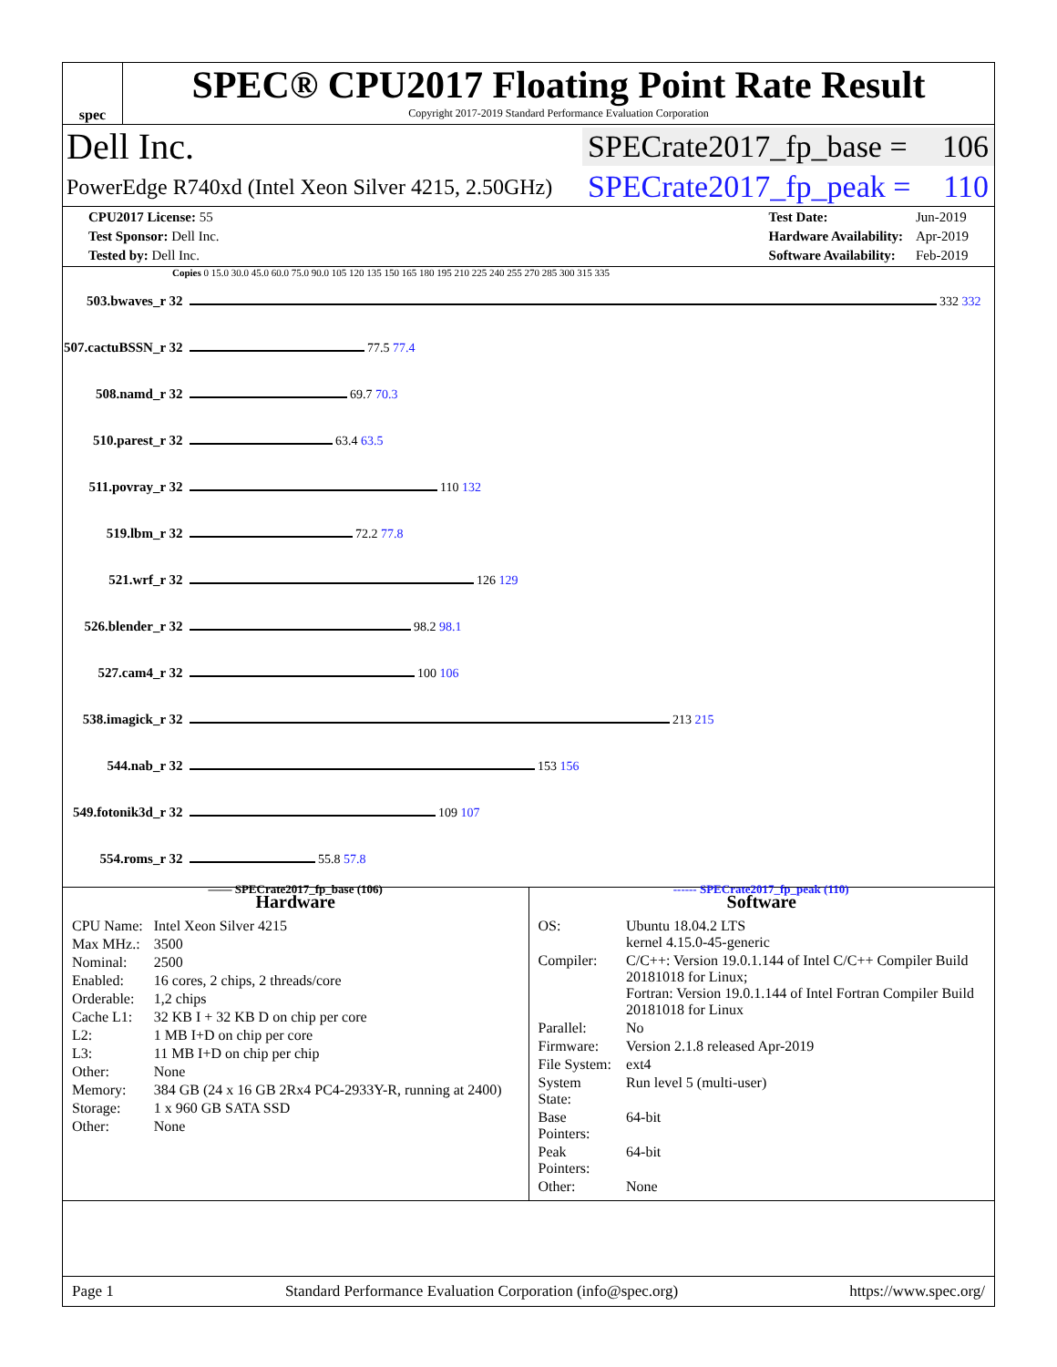spec
SPEC® CPU2017 Floating Point Rate Result
Copyright 2017-2019 Standard Performance Evaluation Corporation
Dell Inc.
SPECrate2017_fp_base = 106
PowerEdge R740xd (Intel Xeon Silver 4215, 2.50GHz)
SPECrate2017_fp_peak = 110
| CPU2017 License: 55 |
| Test Sponsor: Dell Inc. |
| Tested by: Dell Inc. |
| Test Date: | Jun-2019 |
| Hardware Availability: | Apr-2019 |
| Software Availability: | Feb-2019 |
Copies 0 15.0 30.0 45.0 60.0 75.0 90.0 105 120 135 150 165 180 195 210 225 240 255 270 285 300 315 335
| 503.bwaves_r 32 | 332 332 |
| 507.cactuBSSN_r 32 | 77.5 77.4 |
| 508.namd_r 32 | 69.7 70.3 |
| 510.parest_r 32 | 63.4 63.5 |
| 511.povray_r 32 | 110 132 |
| 519.lbm_r 32 | 72.2 77.8 |
| 521.wrf_r 32 | 126 129 |
| 526.blender_r 32 | 98.2 98.1 |
| 527.cam4_r 32 | 100 106 |
| 538.imagick_r 32 | 213 215 |
| 544.nab_r 32 | 153 156 |
| 549.fotonik3d_r 32 | 109 107 |
| 554.roms_r 32 | 55.8 57.8 |
—— SPECrate2017_fp_base (106) ------ SPECrate2017_fp_peak (110)
Hardware
| CPU Name: | Intel Xeon Silver 4215 |
| Max MHz.: | 3500 |
| Nominal: | 2500 |
| Enabled: | 16 cores, 2 chips, 2 threads/core |
| Orderable: | 1,2 chips |
| Cache L1: | 32 KB I + 32 KB D on chip per core |
| L2: | 1 MB I+D on chip per core |
| L3: | 11 MB I+D on chip per chip |
| Other: | None |
| Memory: | 384 GB (24 x 16 GB 2Rx4 PC4-2933Y-R, running at 2400) |
| Storage: | 1 x 960 GB SATA SSD |
| Other: | None |
Software
| OS: | Ubuntu 18.04.2 LTS kernel 4.15.0-45-generic |
| Compiler: | C/C++: Version 19.0.1.144 of Intel C/C++ Compiler Build 20181018 for Linux; Fortran: Version 19.0.1.144 of Intel Fortran Compiler Build 20181018 for Linux |
| Parallel: | No |
| Firmware: | Version 2.1.8 released Apr-2019 |
| File System: | ext4 |
| System State: | Run level 5 (multi-user) |
| Base Pointers: | 64-bit |
| Peak Pointers: | 64-bit |
| Other: | None |
Page 1 Standard Performance Evaluation Corporation (info@spec.org) https://www.spec.org/